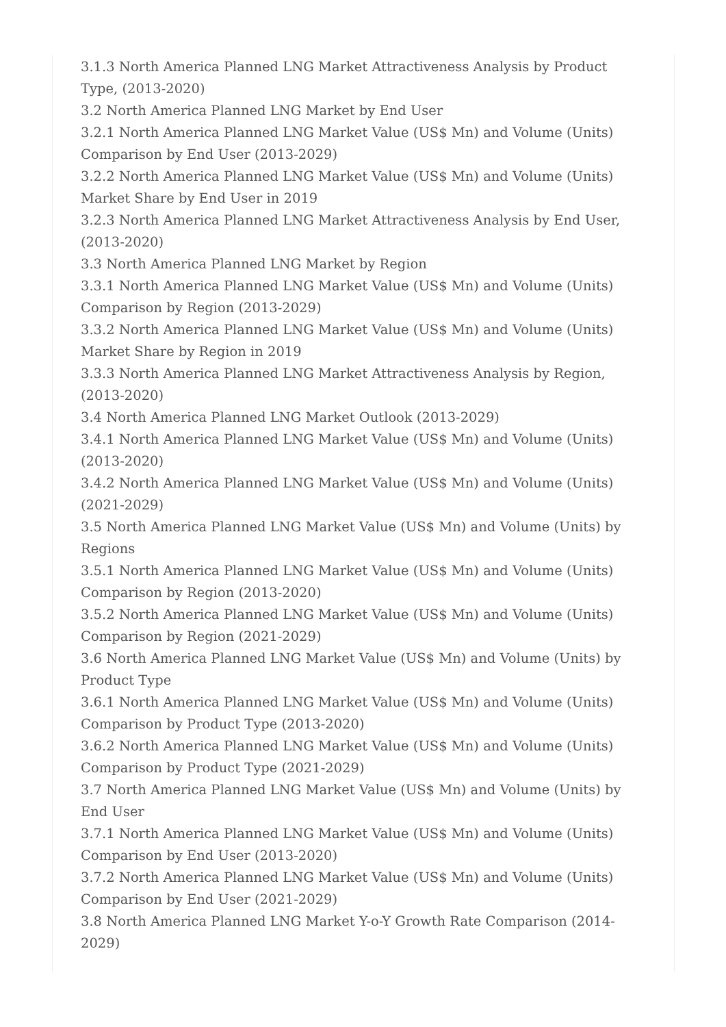3.1.3 North America Planned LNG Market Attractiveness Analysis by Product Type, (2013-2020)
3.2 North America Planned LNG Market by End User
3.2.1 North America Planned LNG Market Value (US$ Mn) and Volume (Units) Comparison by End User (2013-2029)
3.2.2 North America Planned LNG Market Value (US$ Mn) and Volume (Units) Market Share by End User in 2019
3.2.3 North America Planned LNG Market Attractiveness Analysis by End User, (2013-2020)
3.3 North America Planned LNG Market by Region
3.3.1 North America Planned LNG Market Value (US$ Mn) and Volume (Units) Comparison by Region (2013-2029)
3.3.2 North America Planned LNG Market Value (US$ Mn) and Volume (Units) Market Share by Region in 2019
3.3.3 North America Planned LNG Market Attractiveness Analysis by Region, (2013-2020)
3.4 North America Planned LNG Market Outlook (2013-2029)
3.4.1 North America Planned LNG Market Value (US$ Mn) and Volume (Units) (2013-2020)
3.4.2 North America Planned LNG Market Value (US$ Mn) and Volume (Units) (2021-2029)
3.5 North America Planned LNG Market Value (US$ Mn) and Volume (Units) by Regions
3.5.1 North America Planned LNG Market Value (US$ Mn) and Volume (Units) Comparison by Region (2013-2020)
3.5.2 North America Planned LNG Market Value (US$ Mn) and Volume (Units) Comparison by Region (2021-2029)
3.6 North America Planned LNG Market Value (US$ Mn) and Volume (Units) by Product Type
3.6.1 North America Planned LNG Market Value (US$ Mn) and Volume (Units) Comparison by Product Type (2013-2020)
3.6.2 North America Planned LNG Market Value (US$ Mn) and Volume (Units) Comparison by Product Type (2021-2029)
3.7 North America Planned LNG Market Value (US$ Mn) and Volume (Units) by End User
3.7.1 North America Planned LNG Market Value (US$ Mn) and Volume (Units) Comparison by End User (2013-2020)
3.7.2 North America Planned LNG Market Value (US$ Mn) and Volume (Units) Comparison by End User (2021-2029)
3.8 North America Planned LNG Market Y-o-Y Growth Rate Comparison (2014-2029)